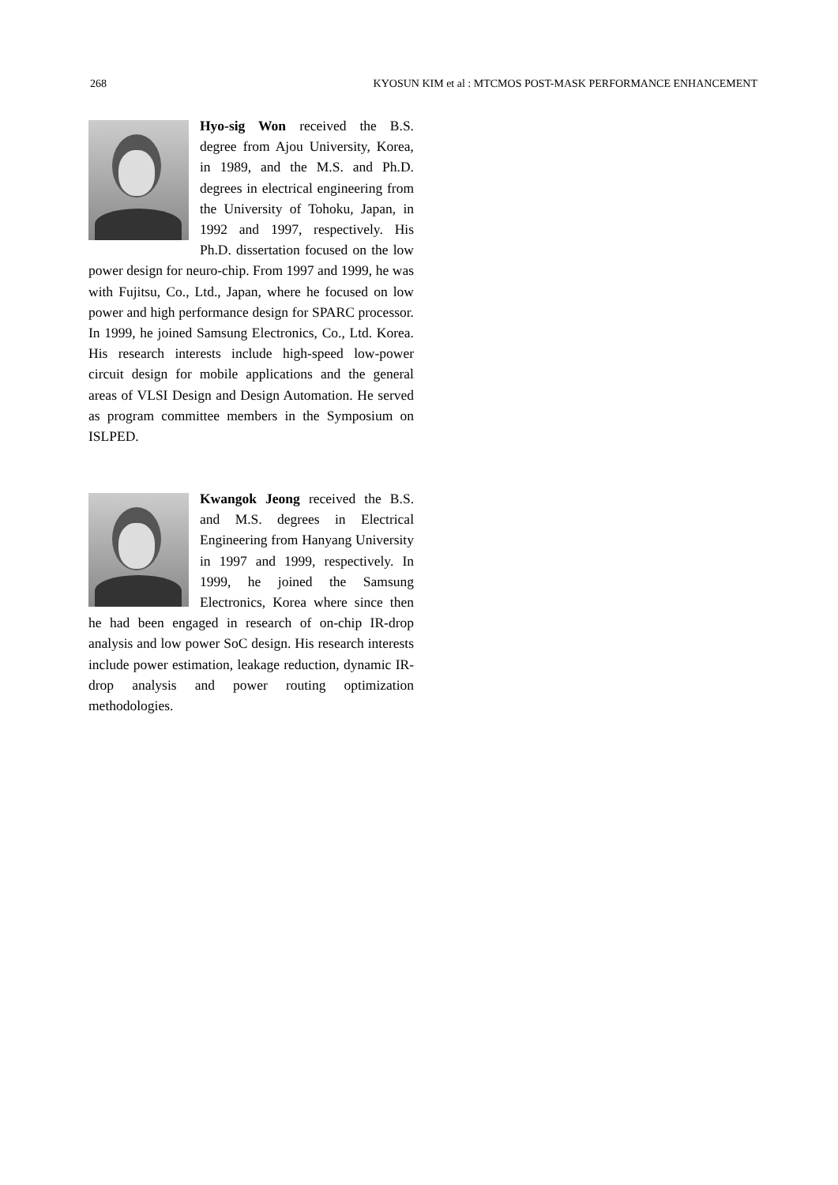268 KYOSUN KIM et al : MTCMOS POST-MASK PERFORMANCE ENHANCEMENT
Hyo-sig Won received the B.S. degree from Ajou University, Korea, in 1989, and the M.S. and Ph.D. degrees in electrical engineering from the University of Tohoku, Japan, in 1992 and 1997, respectively. His Ph.D. dissertation focused on the low power design for neuro-chip. From 1997 and 1999, he was with Fujitsu, Co., Ltd., Japan, where he focused on low power and high performance design for SPARC processor. In 1999, he joined Samsung Electronics, Co., Ltd. Korea. His research interests include high-speed low-power circuit design for mobile applications and the general areas of VLSI Design and Design Automation. He served as program committee members in the Symposium on ISLPED.
Kwangok Jeong received the B.S. and M.S. degrees in Electrical Engineering from Hanyang University in 1997 and 1999, respectively. In 1999, he joined the Samsung Electronics, Korea where since then he had been engaged in research of on-chip IR-drop analysis and low power SoC design. His research interests include power estimation, leakage reduction, dynamic IR-drop analysis and power routing optimization methodologies.